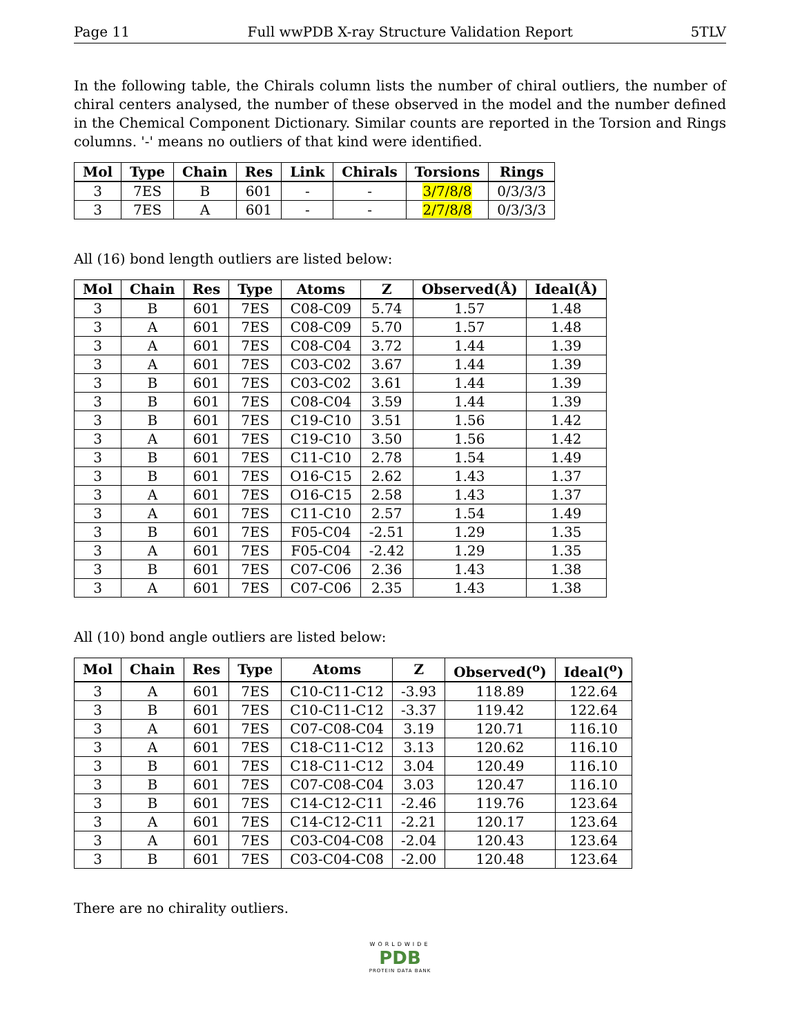Page 11 Full wwPDB X-ray Structure Validation Report 5TLV
In the following table, the Chirals column lists the number of chiral outliers, the number of chiral centers analysed, the number of these observed in the model and the number defined in the Chemical Component Dictionary. Similar counts are reported in the Torsion and Rings columns. '-' means no outliers of that kind were identified.
| Mol | Type | Chain | Res | Link | Chirals | Torsions | Rings |
| --- | --- | --- | --- | --- | --- | --- | --- |
| 3 | 7ES | B | 601 | - | - | 3/7/8/8 | 0/3/3/3 |
| 3 | 7ES | A | 601 | - | - | 2/7/8/8 | 0/3/3/3 |
All (16) bond length outliers are listed below:
| Mol | Chain | Res | Type | Atoms | Z | Observed(Å) | Ideal(Å) |
| --- | --- | --- | --- | --- | --- | --- | --- |
| 3 | B | 601 | 7ES | C08-C09 | 5.74 | 1.57 | 1.48 |
| 3 | A | 601 | 7ES | C08-C09 | 5.70 | 1.57 | 1.48 |
| 3 | A | 601 | 7ES | C08-C04 | 3.72 | 1.44 | 1.39 |
| 3 | A | 601 | 7ES | C03-C02 | 3.67 | 1.44 | 1.39 |
| 3 | B | 601 | 7ES | C03-C02 | 3.61 | 1.44 | 1.39 |
| 3 | B | 601 | 7ES | C08-C04 | 3.59 | 1.44 | 1.39 |
| 3 | B | 601 | 7ES | C19-C10 | 3.51 | 1.56 | 1.42 |
| 3 | A | 601 | 7ES | C19-C10 | 3.50 | 1.56 | 1.42 |
| 3 | B | 601 | 7ES | C11-C10 | 2.78 | 1.54 | 1.49 |
| 3 | B | 601 | 7ES | O16-C15 | 2.62 | 1.43 | 1.37 |
| 3 | A | 601 | 7ES | O16-C15 | 2.58 | 1.43 | 1.37 |
| 3 | A | 601 | 7ES | C11-C10 | 2.57 | 1.54 | 1.49 |
| 3 | B | 601 | 7ES | F05-C04 | -2.51 | 1.29 | 1.35 |
| 3 | A | 601 | 7ES | F05-C04 | -2.42 | 1.29 | 1.35 |
| 3 | B | 601 | 7ES | C07-C06 | 2.36 | 1.43 | 1.38 |
| 3 | A | 601 | 7ES | C07-C06 | 2.35 | 1.43 | 1.38 |
All (10) bond angle outliers are listed below:
| Mol | Chain | Res | Type | Atoms | Z | Observed(<sup>o</sup>) | Ideal(<sup>o</sup>) |
| --- | --- | --- | --- | --- | --- | --- | --- |
| 3 | A | 601 | 7ES | C10-C11-C12 | -3.93 | 118.89 | 122.64 |
| 3 | B | 601 | 7ES | C10-C11-C12 | -3.37 | 119.42 | 122.64 |
| 3 | A | 601 | 7ES | C07-C08-C04 | 3.19 | 120.71 | 116.10 |
| 3 | A | 601 | 7ES | C18-C11-C12 | 3.13 | 120.62 | 116.10 |
| 3 | B | 601 | 7ES | C18-C11-C12 | 3.04 | 120.49 | 116.10 |
| 3 | B | 601 | 7ES | C07-C08-C04 | 3.03 | 120.47 | 116.10 |
| 3 | B | 601 | 7ES | C14-C12-C11 | -2.46 | 119.76 | 123.64 |
| 3 | A | 601 | 7ES | C14-C12-C11 | -2.21 | 120.17 | 123.64 |
| 3 | A | 601 | 7ES | C03-C04-C08 | -2.04 | 120.43 | 123.64 |
| 3 | B | 601 | 7ES | C03-C04-C08 | -2.00 | 120.48 | 123.64 |
There are no chirality outliers.
WORLDWIDE
PDB
PROTEIN DATA BANK